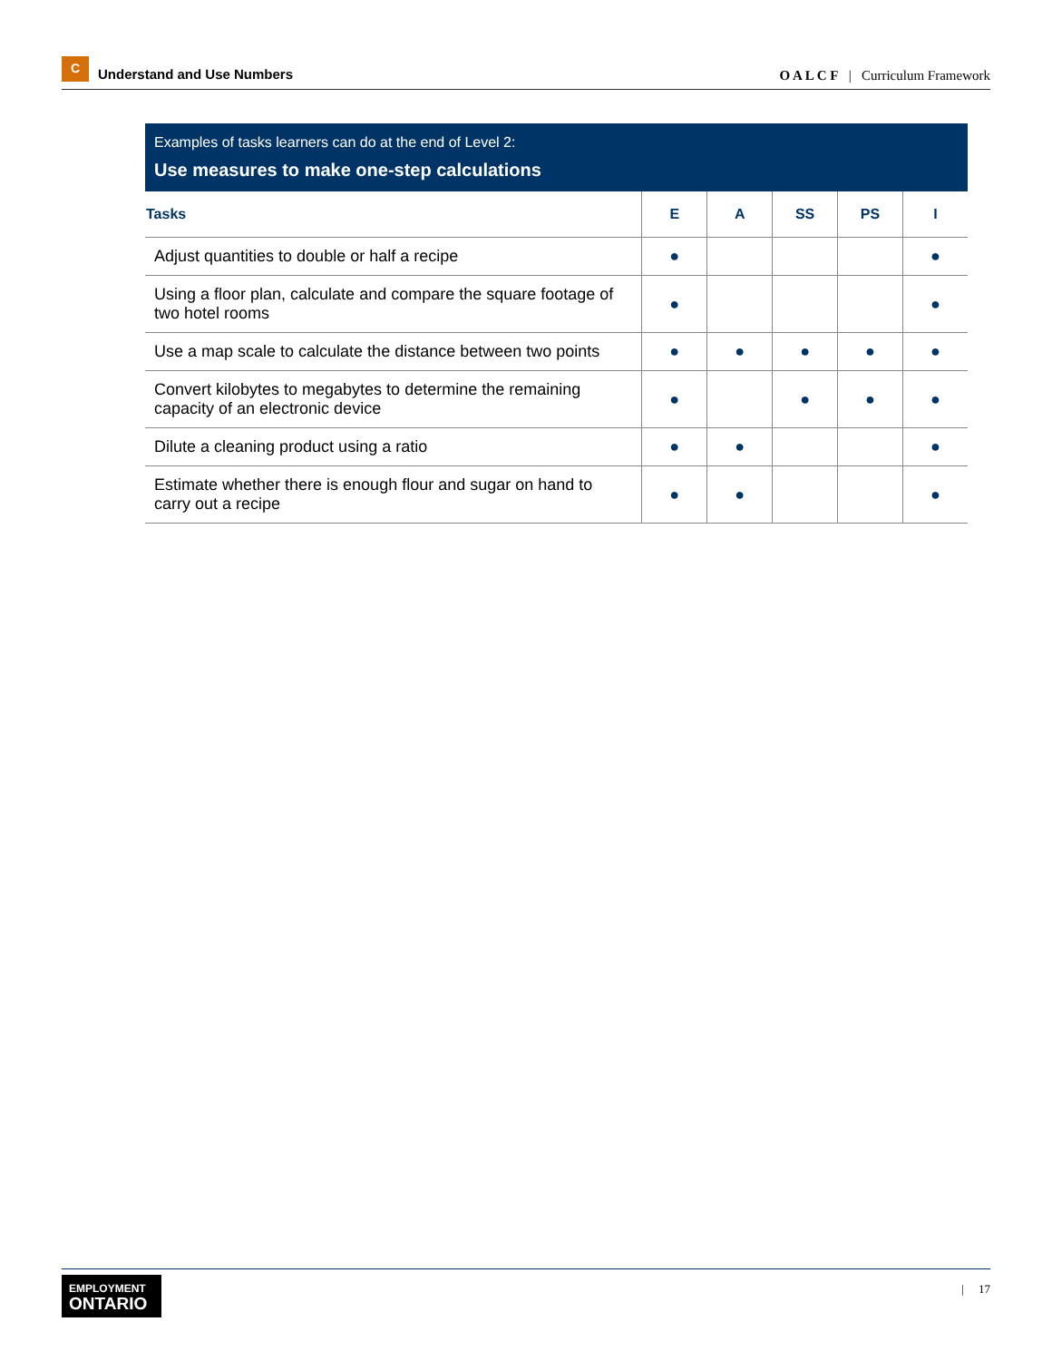C
Understand and Use Numbers
O A L C F | Curriculum Framework
Examples of tasks learners can do at the end of Level 2:
Use measures to make one-step calculations
| Tasks | E | A | SS | PS | I |
| --- | --- | --- | --- | --- | --- |
| Adjust quantities to double or half a recipe | ● | | | | ● |
| Using a floor plan, calculate and compare the square footage of two hotel rooms | ● | | | | ● |
| Use a map scale to calculate the distance between two points | ● | ● | ● | ● | ● |
| Convert kilobytes to megabytes to determine the remaining capacity of an electronic device | ● | | ● | ● | ● |
| Dilute a cleaning product using a ratio | ● | ● | | | ● |
| Estimate whether there is enough flour and sugar on hand to carry out a recipe | ● | ● | | | ● |
EMPLOYMENT
ONTARIO
| 17